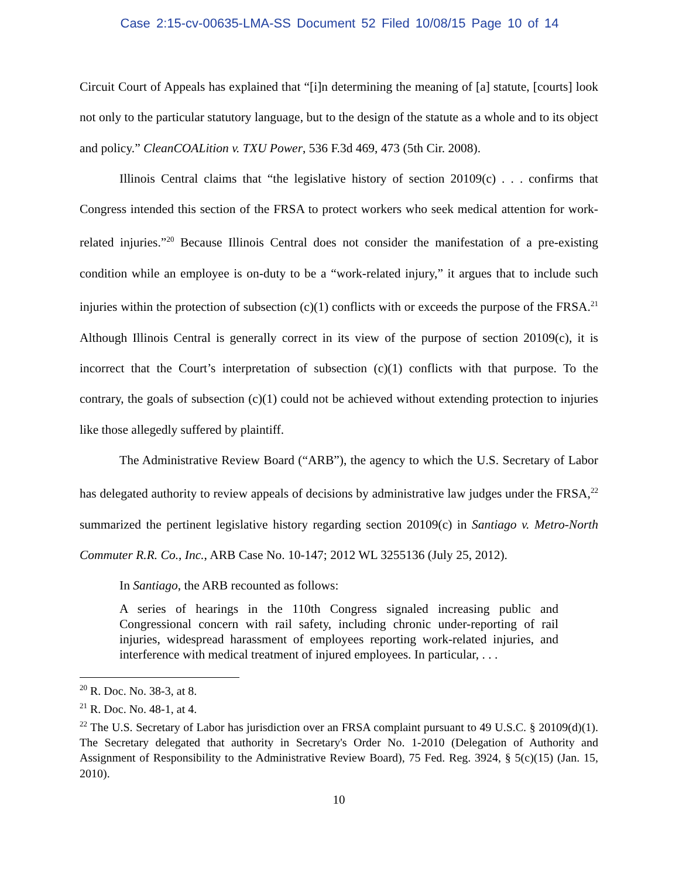Case 2:15-cv-00635-LMA-SS Document 52 Filed 10/08/15 Page 10 of 14
Circuit Court of Appeals has explained that “[i]n determining the meaning of [a] statute, [courts] look not only to the particular statutory language, but to the design of the statute as a whole and to its object and policy.” CleanCOALition v. TXU Power, 536 F.3d 469, 473 (5th Cir. 2008).
Illinois Central claims that “the legislative history of section 20109(c) . . . confirms that Congress intended this section of the FRSA to protect workers who seek medical attention for work-related injuries.”<sup>20</sup> Because Illinois Central does not consider the manifestation of a pre-existing condition while an employee is on-duty to be a “work-related injury,” it argues that to include such injuries within the protection of subsection (c)(1) conflicts with or exceeds the purpose of the FRSA.<sup>21</sup> Although Illinois Central is generally correct in its view of the purpose of section 20109(c), it is incorrect that the Court’s interpretation of subsection (c)(1) conflicts with that purpose. To the contrary, the goals of subsection (c)(1) could not be achieved without extending protection to injuries like those allegedly suffered by plaintiff.
The Administrative Review Board (“ARB”), the agency to which the U.S. Secretary of Labor has delegated authority to review appeals of decisions by administrative law judges under the FRSA,<sup>22</sup> summarized the pertinent legislative history regarding section 20109(c) in Santiago v. Metro-North Commuter R.R. Co., Inc., ARB Case No. 10-147; 2012 WL 3255136 (July 25, 2012).
In Santiago, the ARB recounted as follows:
A series of hearings in the 110th Congress signaled increasing public and Congressional concern with rail safety, including chronic under-reporting of rail injuries, widespread harassment of employees reporting work-related injuries, and interference with medical treatment of injured employees. In particular, . . .
<sup>20</sup> R. Doc. No. 38-3, at 8.
<sup>21</sup> R. Doc. No. 48-1, at 4.
<sup>22</sup> The U.S. Secretary of Labor has jurisdiction over an FRSA complaint pursuant to 49 U.S.C. § 20109(d)(1). The Secretary delegated that authority in Secretary's Order No. 1-2010 (Delegation of Authority and Assignment of Responsibility to the Administrative Review Board), 75 Fed. Reg. 3924, § 5(c)(15) (Jan. 15, 2010).
10